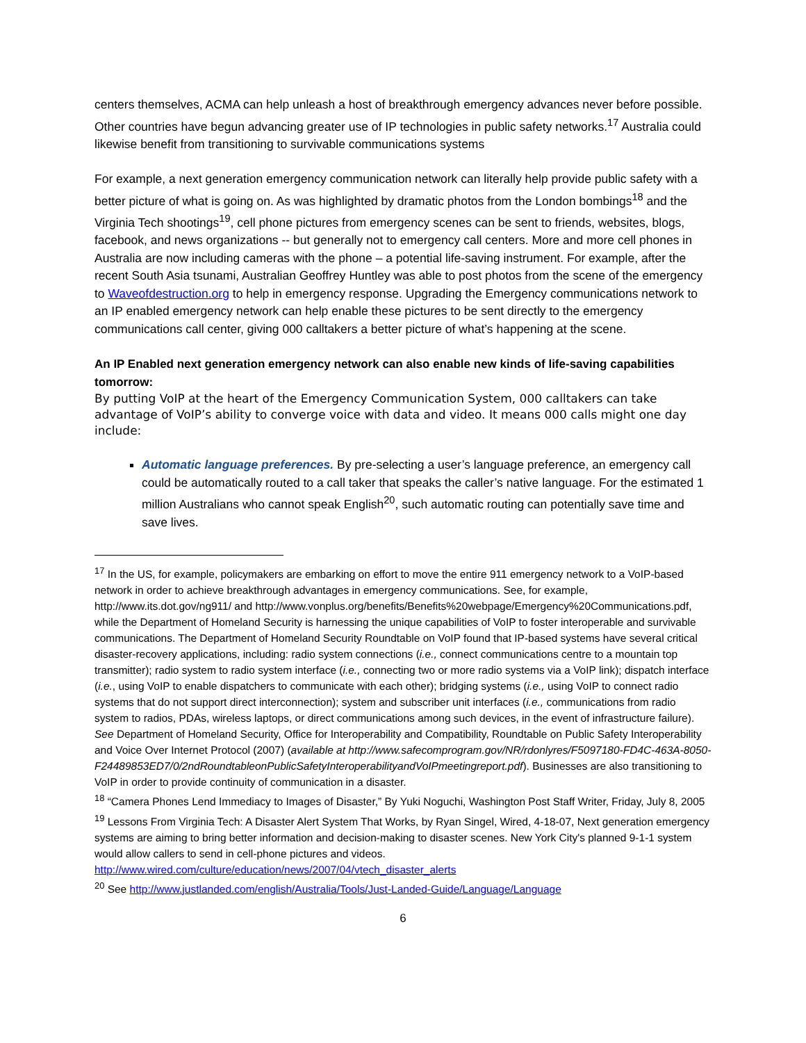centers themselves, ACMA can help unleash a host of breakthrough emergency advances never before possible. Other countries have begun advancing greater use of IP technologies in public safety networks.<sup>17</sup> Australia could likewise benefit from transitioning to survivable communications systems
For example, a next generation emergency communication network can literally help provide public safety with a better picture of what is going on. As was highlighted by dramatic photos from the London bombings<sup>18</sup> and the Virginia Tech shootings<sup>19</sup>, cell phone pictures from emergency scenes can be sent to friends, websites, blogs, facebook, and news organizations -- but generally not to emergency call centers. More and more cell phones in Australia are now including cameras with the phone – a potential life-saving instrument. For example, after the recent South Asia tsunami, Australian Geoffrey Huntley was able to post photos from the scene of the emergency to Waveofdestruction.org to help in emergency response. Upgrading the Emergency communications network to an IP enabled emergency network can help enable these pictures to be sent directly to the emergency communications call center, giving 000 calltakers a better picture of what’s happening at the scene.
An IP Enabled next generation emergency network can also enable new kinds of life-saving capabilities tomorrow:
By putting VoIP at the heart of the Emergency Communication System, 000 calltakers can take advantage of VoIP’s ability to converge voice with data and video. It means 000 calls might one day include:
Automatic language preferences. By pre-selecting a user’s language preference, an emergency call could be automatically routed to a call taker that speaks the caller’s native language. For the estimated 1 million Australians who cannot speak English<sup>20</sup>, such automatic routing can potentially save time and save lives.
<sup>17</sup> In the US, for example, policymakers are embarking on effort to move the entire 911 emergency network to a VoIP-based network in order to achieve breakthrough advantages in emergency communications. See, for example, http://www.its.dot.gov/ng911/ and http://www.vonplus.org/benefits/Benefits%20webpage/Emergency%20Communications.pdf, while the Department of Homeland Security is harnessing the unique capabilities of VoIP to foster interoperable and survivable communications. The Department of Homeland Security Roundtable on VoIP found that IP-based systems have several critical disaster-recovery applications, including: radio system connections (i.e., connect communications centre to a mountain top transmitter); radio system to radio system interface (i.e., connecting two or more radio systems via a VoIP link); dispatch interface (i.e., using VoIP to enable dispatchers to communicate with each other); bridging systems (i.e., using VoIP to connect radio systems that do not support direct interconnection); system and subscriber unit interfaces (i.e., communications from radio system to radios, PDAs, wireless laptops, or direct communications among such devices, in the event of infrastructure failure). See Department of Homeland Security, Office for Interoperability and Compatibility, Roundtable on Public Safety Interoperability and Voice Over Internet Protocol (2007) (available at http://www.safecomprogram.gov/NR/rdonlyres/F5097180-FD4C-463A-8050-F24489853ED7/0/2ndRoundtableonPublicSafetyInteroperabilityandVoIPmeetingreport.pdf). Businesses are also transitioning to VoIP in order to provide continuity of communication in a disaster.
<sup>18</sup> “Camera Phones Lend Immediacy to Images of Disaster,” By Yuki Noguchi, Washington Post Staff Writer, Friday, July 8, 2005
<sup>19</sup> Lessons From Virginia Tech: A Disaster Alert System That Works, by Ryan Singel, Wired, 4-18-07, Next generation emergency systems are aiming to bring better information and decision-making to disaster scenes. New York City's planned 9-1-1 system would allow callers to send in cell-phone pictures and videos. http://www.wired.com/culture/education/news/2007/04/vtech_disaster_alerts
<sup>20</sup> See http://www.justlanded.com/english/Australia/Tools/Just-Landed-Guide/Language/Language
6